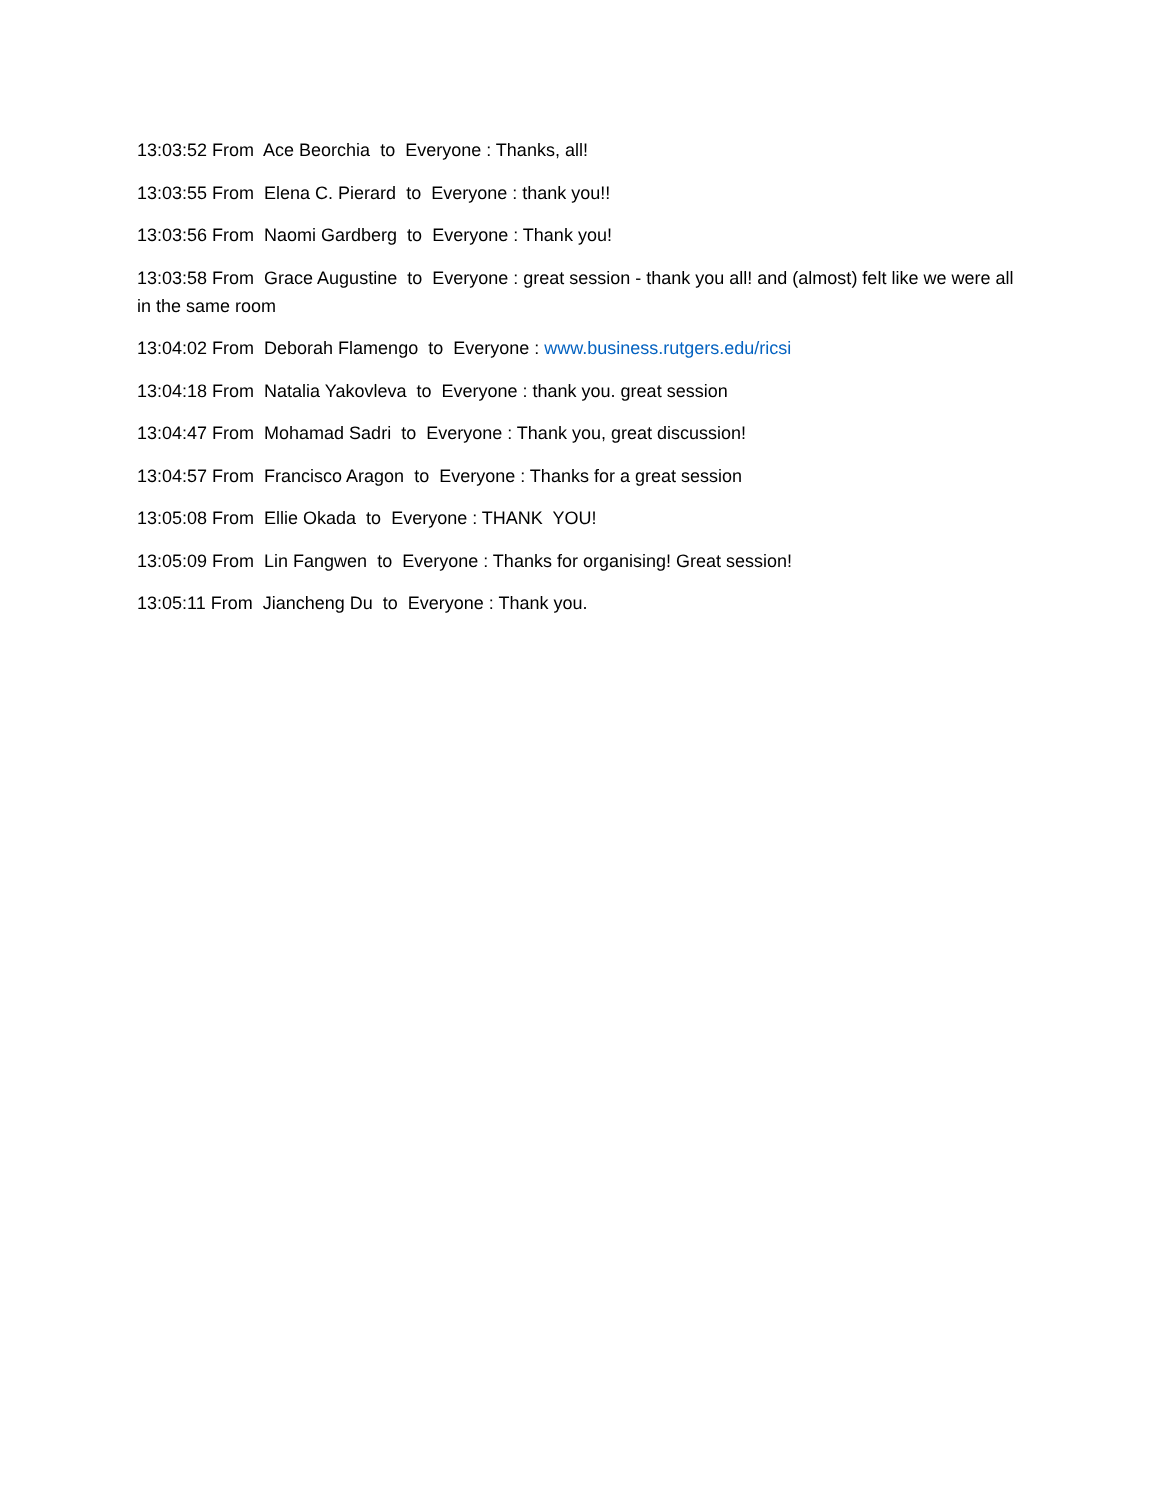13:03:52 From Ace Beorchia to Everyone : Thanks, all!
13:03:55 From Elena C. Pierard to Everyone : thank you!!
13:03:56 From Naomi Gardberg to Everyone : Thank you!
13:03:58 From Grace Augustine to Everyone : great session - thank you all! and (almost) felt like we were all in the same room
13:04:02 From Deborah Flamengo to Everyone : www.business.rutgers.edu/ricsi
13:04:18 From Natalia Yakovleva to Everyone : thank you. great session
13:04:47 From Mohamad Sadri to Everyone : Thank you, great discussion!
13:04:57 From Francisco Aragon to Everyone : Thanks for a great session
13:05:08 From Ellie Okada to Everyone : THANK YOU!
13:05:09 From Lin Fangwen to Everyone : Thanks for organising! Great session!
13:05:11 From Jiancheng Du to Everyone : Thank you.